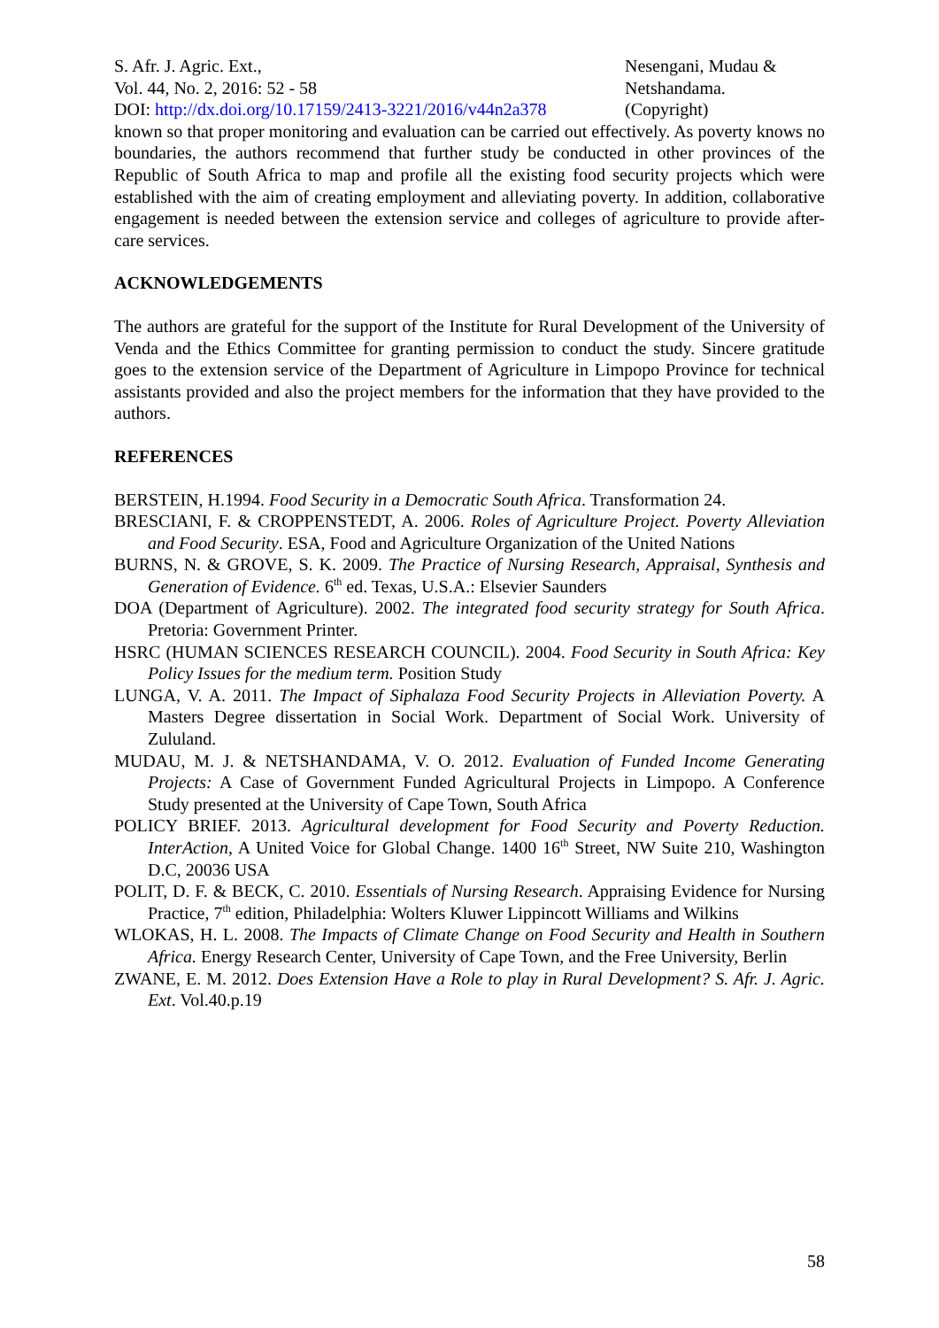S. Afr. J. Agric. Ext.,
Vol. 44, No. 2, 2016: 52 - 58
DOI: http://dx.doi.org/10.17159/2413-3221/2016/v44n2a378
Nesengani, Mudau &
Netshandama.
(Copyright)
known so that proper monitoring and evaluation can be carried out effectively. As poverty knows no boundaries, the authors recommend that further study be conducted in other provinces of the Republic of South Africa to map and profile all the existing food security projects which were established with the aim of creating employment and alleviating poverty. In addition, collaborative engagement is needed between the extension service and colleges of agriculture to provide after- care services.
ACKNOWLEDGEMENTS
The authors are grateful for the support of the Institute for Rural Development of the University of Venda and the Ethics Committee for granting permission to conduct the study. Sincere gratitude goes to the extension service of the Department of Agriculture in Limpopo Province for technical assistants provided and also the project members for the information that they have provided to the authors.
REFERENCES
BERSTEIN, H.1994. Food Security in a Democratic South Africa. Transformation 24.
BRESCIANI, F. & CROPPENSTEDT, A. 2006. Roles of Agriculture Project. Poverty Alleviation and Food Security. ESA, Food and Agriculture Organization of the United Nations
BURNS, N. & GROVE, S. K. 2009. The Practice of Nursing Research, Appraisal, Synthesis and Generation of Evidence. 6<sup>th</sup> ed. Texas, U.S.A.: Elsevier Saunders
DOA (Department of Agriculture). 2002. The integrated food security strategy for South Africa. Pretoria: Government Printer.
HSRC (HUMAN SCIENCES RESEARCH COUNCIL). 2004. Food Security in South Africa: Key Policy Issues for the medium term. Position Study
LUNGA, V. A. 2011. The Impact of Siphalaza Food Security Projects in Alleviation Poverty. A Masters Degree dissertation in Social Work. Department of Social Work. University of Zululand.
MUDAU, M. J. & NETSHANDAMA, V. O. 2012. Evaluation of Funded Income Generating Projects: A Case of Government Funded Agricultural Projects in Limpopo. A Conference Study presented at the University of Cape Town, South Africa
POLICY BRIEF. 2013. Agricultural development for Food Security and Poverty Reduction. InterAction, A United Voice for Global Change. 1400 16<sup>th</sup> Street, NW Suite 210, Washington D.C, 20036 USA
POLIT, D. F. & BECK, C. 2010. Essentials of Nursing Research. Appraising Evidence for Nursing Practice, 7<sup>th</sup> edition, Philadelphia: Wolters Kluwer Lippincott Williams and Wilkins
WLOKAS, H. L. 2008. The Impacts of Climate Change on Food Security and Health in Southern Africa. Energy Research Center, University of Cape Town, and the Free University, Berlin
ZWANE, E. M. 2012. Does Extension Have a Role to play in Rural Development? S. Afr. J. Agric. Ext. Vol.40.p.19
58